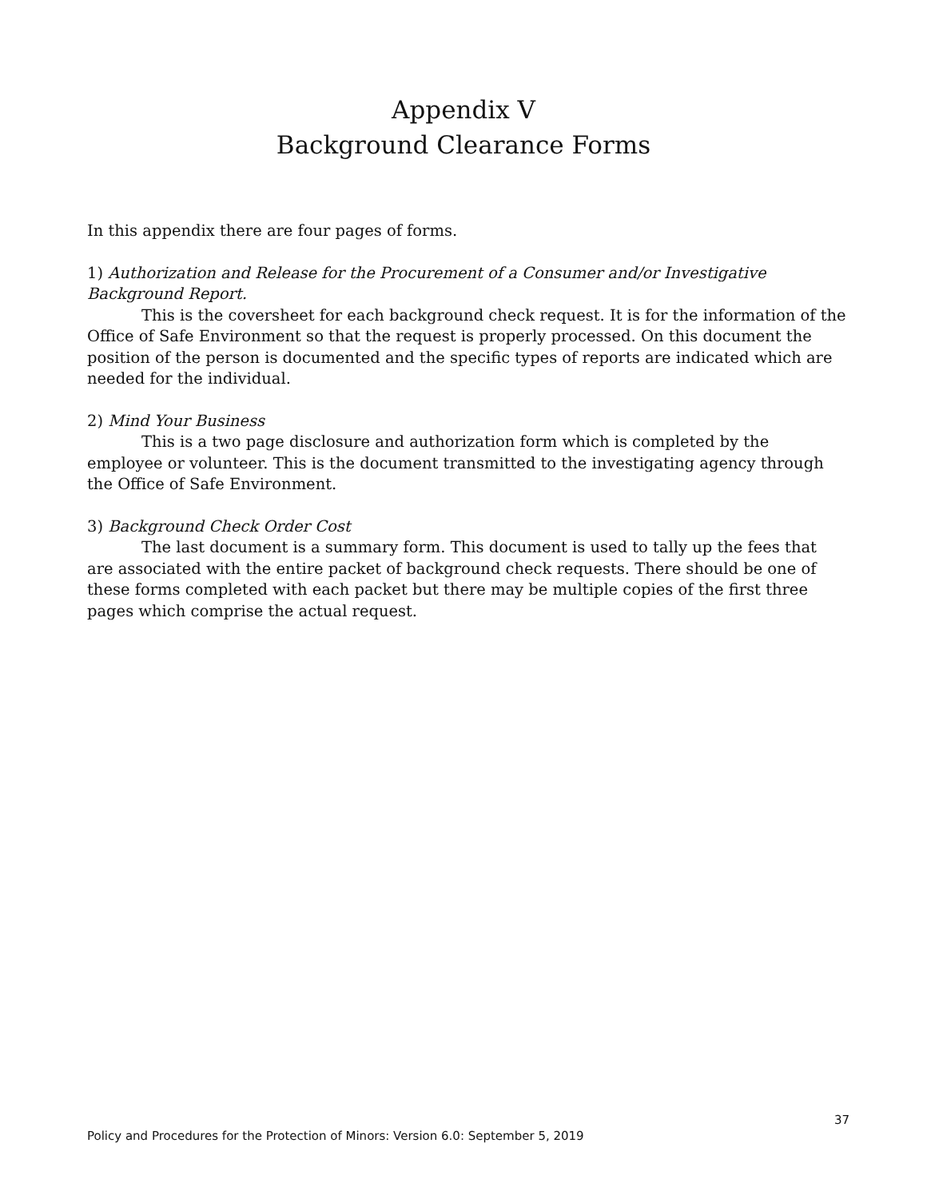Appendix V
Background Clearance Forms
In this appendix there are four pages of forms.
1) Authorization and Release for the Procurement of a Consumer and/or Investigative Background Report.
This is the coversheet for each background check request. It is for the information of the Office of Safe Environment so that the request is properly processed. On this document the position of the person is documented and the specific types of reports are indicated which are needed for the individual.
2) Mind Your Business
This is a two page disclosure and authorization form which is completed by the employee or volunteer. This is the document transmitted to the investigating agency through the Office of Safe Environment.
3) Background Check Order Cost
The last document is a summary form. This document is used to tally up the fees that are associated with the entire packet of background check requests. There should be one of these forms completed with each packet but there may be multiple copies of the first three pages which comprise the actual request.
37
Policy and Procedures for the Protection of Minors: Version 6.0: September 5, 2019